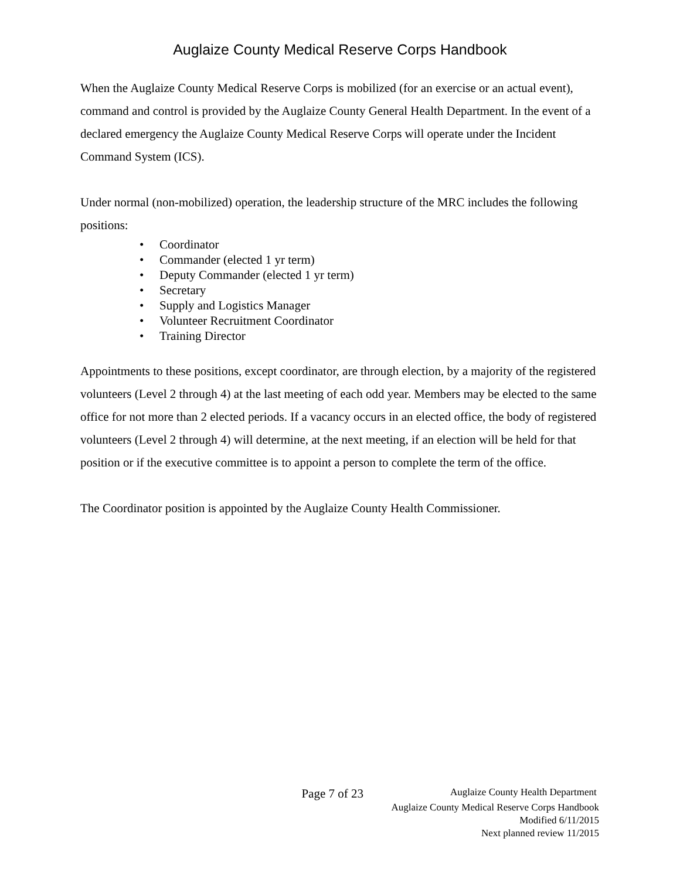Auglaize County Medical Reserve Corps Handbook
When the Auglaize County Medical Reserve Corps is mobilized (for an exercise or an actual event), command and control is provided by the Auglaize County General Health Department. In the event of a declared emergency the Auglaize County Medical Reserve Corps will operate under the Incident Command System (ICS).
Under normal (non-mobilized) operation, the leadership structure of the MRC includes the following positions:
• Coordinator
• Commander (elected 1 yr term)
• Deputy Commander (elected 1 yr term)
• Secretary
• Supply and Logistics Manager
• Volunteer Recruitment Coordinator
• Training Director
Appointments to these positions, except coordinator, are through election, by a majority of the registered volunteers (Level 2 through 4) at the last meeting of each odd year. Members may be elected to the same office for not more than 2 elected periods. If a vacancy occurs in an elected office, the body of registered volunteers (Level 2 through 4) will determine, at the next meeting, if an election will be held for that position or if the executive committee is to appoint a person to complete the term of the office.
The Coordinator position is appointed by the Auglaize County Health Commissioner.
Page 7 of 23 Auglaize County Health Department
Auglaize County Medical Reserve Corps Handbook
Modified 6/11/2015
Next planned review 11/2015